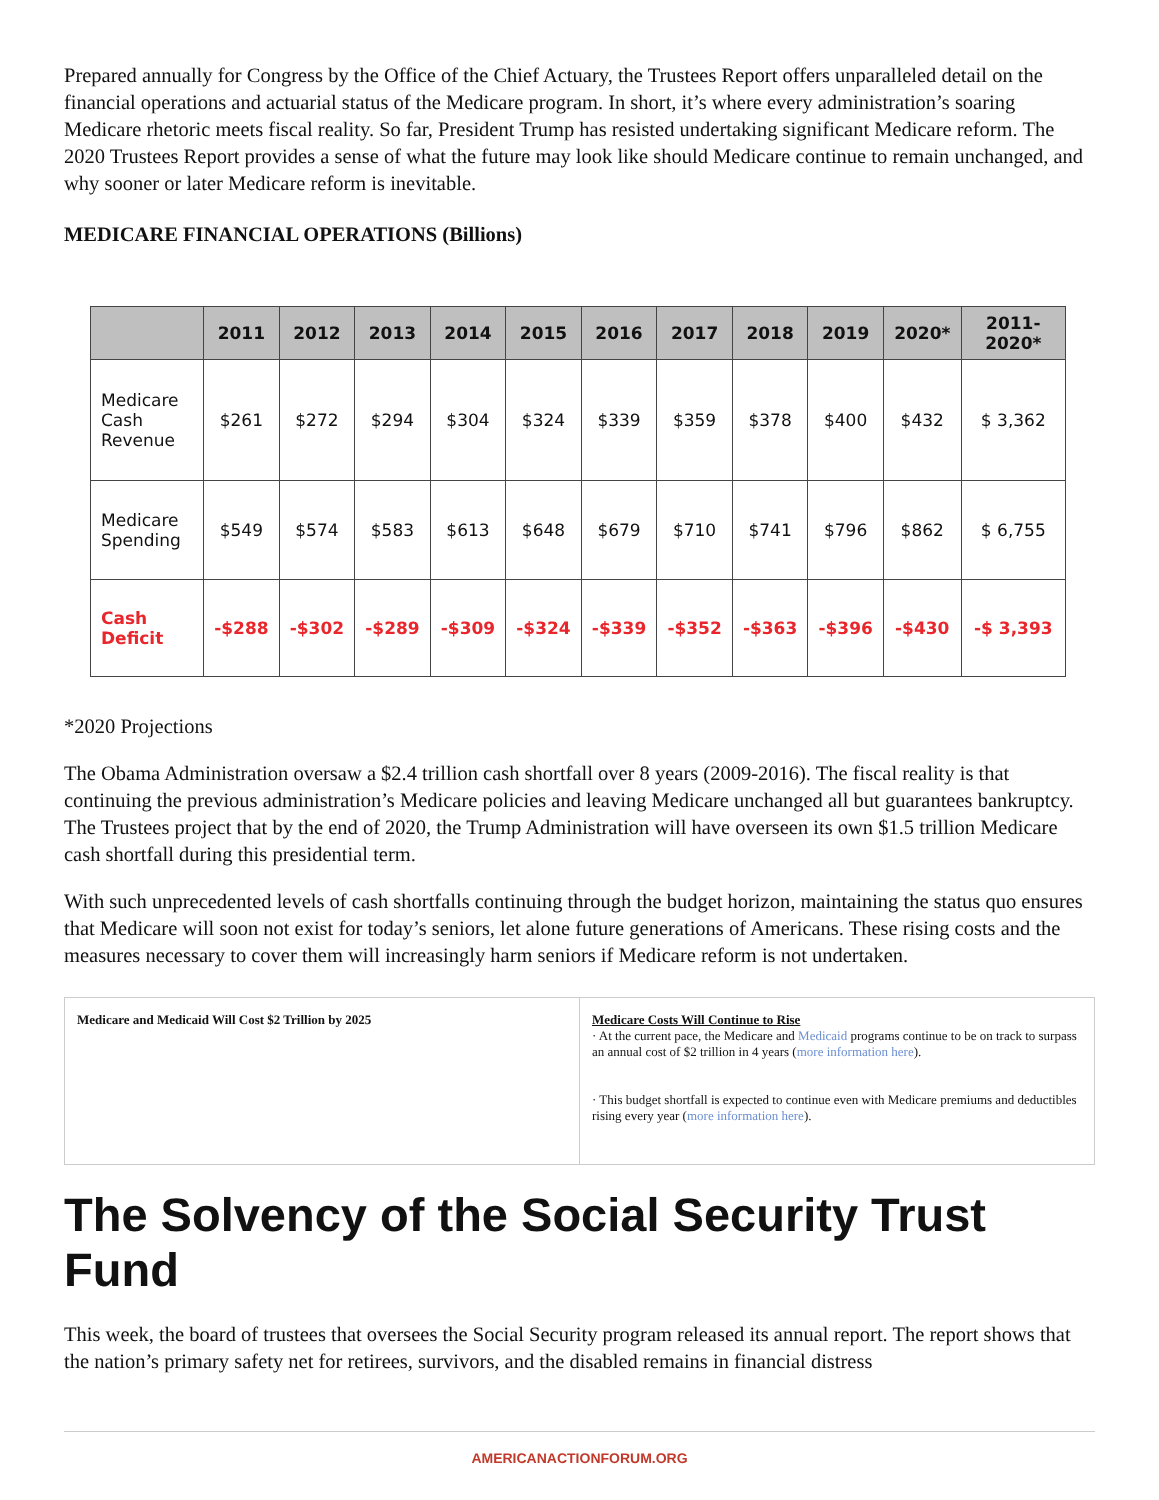Prepared annually for Congress by the Office of the Chief Actuary, the Trustees Report offers unparalleled detail on the financial operations and actuarial status of the Medicare program. In short, it’s where every administration’s soaring Medicare rhetoric meets fiscal reality. So far, President Trump has resisted undertaking significant Medicare reform. The 2020 Trustees Report provides a sense of what the future may look like should Medicare continue to remain unchanged, and why sooner or later Medicare reform is inevitable.
MEDICARE FINANCIAL OPERATIONS (Billions)
| | 2011 | 2012 | 2013 | 2014 | 2015 | 2016 | 2017 | 2018 | 2019 | 2020* | 2011- 2020* |
| --- | --- | --- | --- | --- | --- | --- | --- | --- | --- | --- | --- |
| Medicare Cash Revenue | $261 | $272 | $294 | $304 | $324 | $339 | $359 | $378 | $400 | $432 | $ 3,362 |
| Medicare Spending | $549 | $574 | $583 | $613 | $648 | $679 | $710 | $741 | $796 | $862 | $ 6,755 |
| Cash Deficit | -$288 | -$302 | -$289 | -$309 | -$324 | -$339 | -$352 | -$363 | -$396 | -$430 | -$ 3,393 |
*2020 Projections
The Obama Administration oversaw a $2.4 trillion cash shortfall over 8 years (2009-2016). The fiscal reality is that continuing the previous administration’s Medicare policies and leaving Medicare unchanged all but guarantees bankruptcy. The Trustees project that by the end of 2020, the Trump Administration will have overseen its own $1.5 trillion Medicare cash shortfall during this presidential term.
With such unprecedented levels of cash shortfalls continuing through the budget horizon, maintaining the status quo ensures that Medicare will soon not exist for today’s seniors, let alone future generations of Americans. These rising costs and the measures necessary to cover them will increasingly harm seniors if Medicare reform is not undertaken.
Medicare and Medicaid Will Cost $2 Trillion by 2025
Medicare Costs Will Continue to Rise
· At the current pace, the Medicare and Medicaid programs continue to be on track to surpass an annual cost of $2 trillion in 4 years (more information here).
· This budget shortfall is expected to continue even with Medicare premiums and deductibles rising every year (more information here).
The Solvency of the Social Security Trust Fund
This week, the board of trustees that oversees the Social Security program released its annual report. The report shows that the nation’s primary safety net for retirees, survivors, and the disabled remains in financial distress
AMERICANACTIONFORUM.ORG